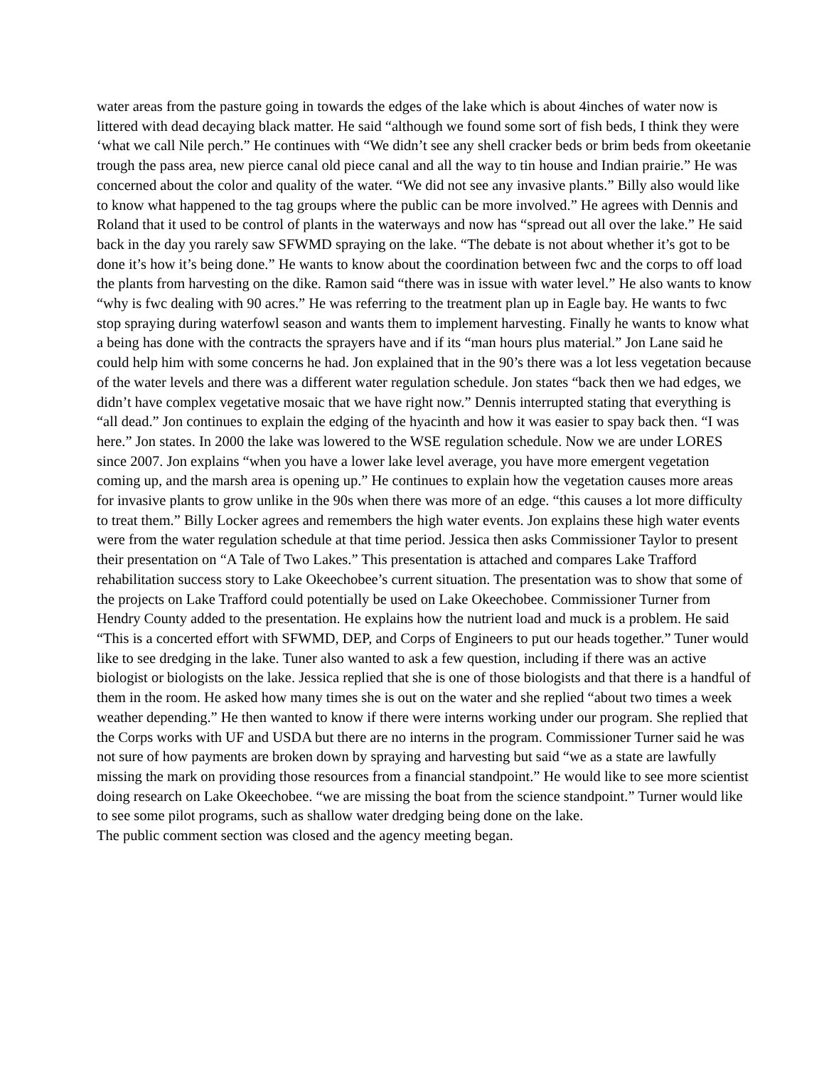water areas from the pasture going in towards the edges of the lake which is about 4inches of water now is littered with dead decaying black matter. He said “although we found some sort of fish beds, I think they were ‘what we call Nile perch.” He continues with “We didn’t see any shell cracker beds or brim beds from okeetanie trough the pass area, new pierce canal old piece canal and all the way to tin house and Indian prairie.” He was concerned about the color and quality of the water. “We did not see any invasive plants.” Billy also would like to know what happened to the tag groups where the public can be more involved.” He agrees with Dennis and Roland that it used to be control of plants in the waterways and now has “spread out all over the lake.” He said back in the day you rarely saw SFWMD spraying on the lake. “The debate is not about whether it’s got to be done it’s how it’s being done.” He wants to know about the coordination between fwc and the corps to off load the plants from harvesting on the dike. Ramon said “there was in issue with water level.” He also wants to know “why is fwc dealing with 90 acres.” He was referring to the treatment plan up in Eagle bay. He wants to fwc stop spraying during waterfowl season and wants them to implement harvesting. Finally he wants to know what a being has done with the contracts the sprayers have and if its “man hours plus material.” Jon Lane said he could help him with some concerns he had. Jon explained that in the 90’s there was a lot less vegetation because of the water levels and there was a different water regulation schedule. Jon states “back then we had edges, we didn’t have complex vegetative mosaic that we have right now.” Dennis interrupted stating that everything is “all dead.” Jon continues to explain the edging of the hyacinth and how it was easier to spay back then. “I was here.” Jon states. In 2000 the lake was lowered to the WSE regulation schedule. Now we are under LORES since 2007. Jon explains “when you have a lower lake level average, you have more emergent vegetation coming up, and the marsh area is opening up.” He continues to explain how the vegetation causes more areas for invasive plants to grow unlike in the 90s when there was more of an edge. “this causes a lot more difficulty to treat them.” Billy Locker agrees and remembers the high water events. Jon explains these high water events were from the water regulation schedule at that time period. Jessica then asks Commissioner Taylor to present their presentation on “A Tale of Two Lakes.” This presentation is attached and compares Lake Trafford rehabilitation success story to Lake Okeechobee’s current situation. The presentation was to show that some of the projects on Lake Trafford could potentially be used on Lake Okeechobee. Commissioner Turner from Hendry County added to the presentation. He explains how the nutrient load and muck is a problem. He said “This is a concerted effort with SFWMD, DEP, and Corps of Engineers to put our heads together.” Tuner would like to see dredging in the lake. Tuner also wanted to ask a few question, including if there was an active biologist or biologists on the lake. Jessica replied that she is one of those biologists and that there is a handful of them in the room. He asked how many times she is out on the water and she replied “about two times a week weather depending.” He then wanted to know if there were interns working under our program. She replied that the Corps works with UF and USDA but there are no interns in the program. Commissioner Turner said he was not sure of how payments are broken down by spraying and harvesting but said “we as a state are lawfully missing the mark on providing those resources from a financial standpoint.” He would like to see more scientist doing research on Lake Okeechobee. “we are missing the boat from the science standpoint.” Turner would like to see some pilot programs, such as shallow water dredging being done on the lake.
The public comment section was closed and the agency meeting began.